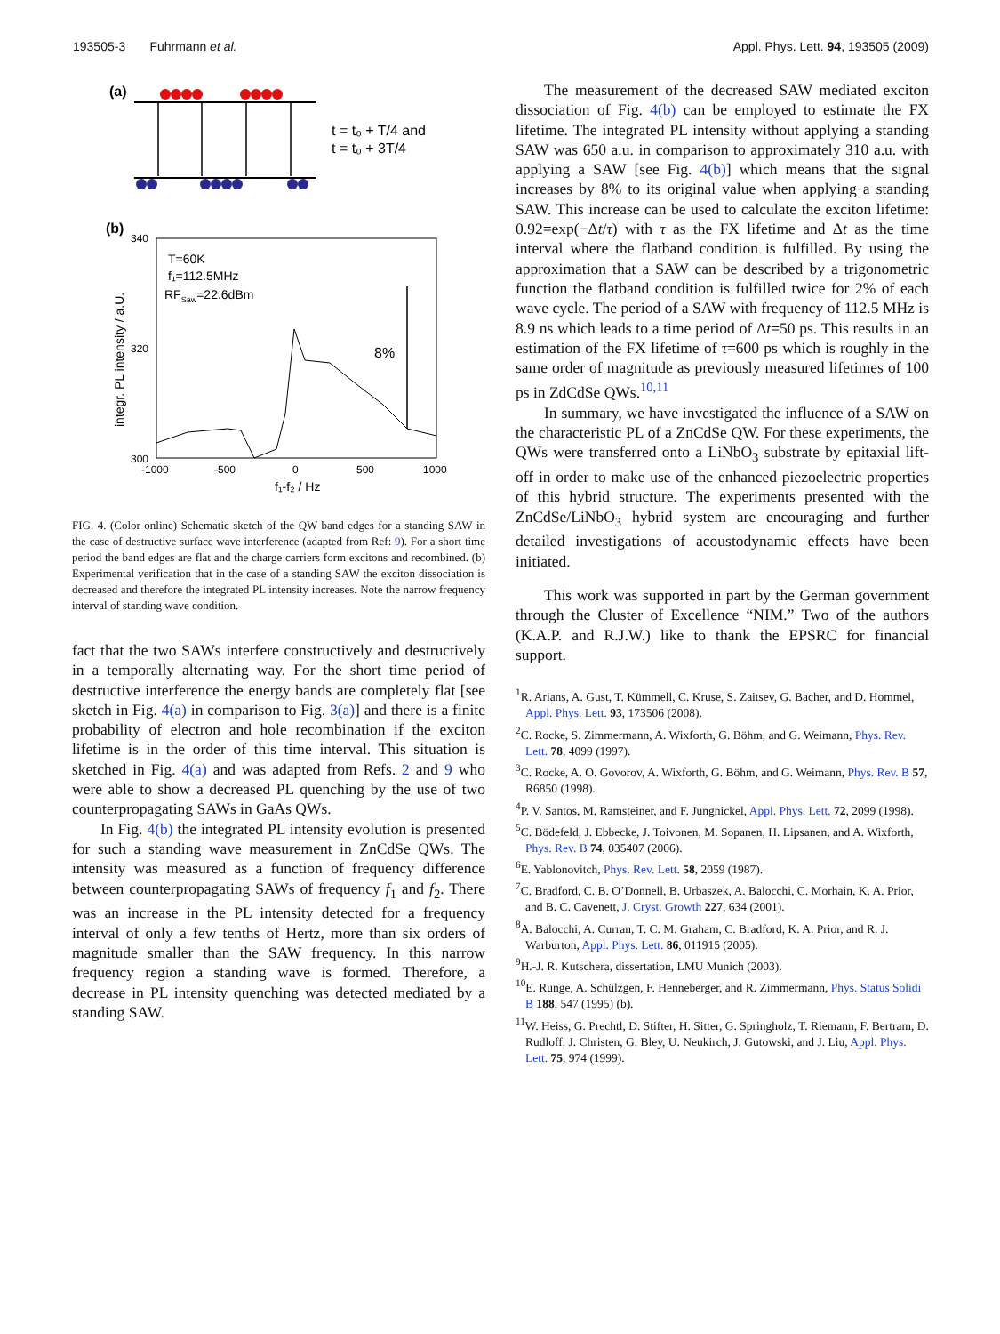193505-3 Fuhrmann et al. Appl. Phys. Lett. 94, 193505 (2009)
(a)
t = t₀ + T/4 and
t = t₀ + 3T/4
(b)
340
320
300
-1000
-500
0
500
1000
f₁-f₂ / Hz
integr. PL intensity / a.U.
T=60K
f₁=112.5MHz
RFSaw=22.6dBm
8%
FIG. 4. (Color online) Schematic sketch of the QW band edges for a standing SAW in the case of destructive surface wave interference (adapted from Ref: 9). For a short time period the band edges are flat and the charge carriers form excitons and recombined. (b) Experimental verification that in the case of a standing SAW the exciton dissociation is decreased and therefore the integrated PL intensity increases. Note the narrow frequency interval of standing wave condition.
fact that the two SAWs interfere constructively and destructively in a temporally alternating way. For the short time period of destructive interference the energy bands are completely flat [see sketch in Fig. 4(a) in comparison to Fig. 3(a)] and there is a finite probability of electron and hole recombination if the exciton lifetime is in the order of this time interval. This situation is sketched in Fig. 4(a) and was adapted from Refs. 2 and 9 who were able to show a decreased PL quenching by the use of two counterpropagating SAWs in GaAs QWs.
In Fig. 4(b) the integrated PL intensity evolution is presented for such a standing wave measurement in ZnCdSe QWs. The intensity was measured as a function of frequency difference between counterpropagating SAWs of frequency f<sub>1</sub> and f<sub>2</sub>. There was an increase in the PL intensity detected for a frequency interval of only a few tenths of Hertz, more than six orders of magnitude smaller than the SAW frequency. In this narrow frequency region a standing wave is formed. Therefore, a decrease in PL intensity quenching was detected mediated by a standing SAW.
The measurement of the decreased SAW mediated exciton dissociation of Fig. 4(b) can be employed to estimate the FX lifetime. The integrated PL intensity without applying a standing SAW was 650 a.u. in comparison to approximately 310 a.u. with applying a SAW [see Fig. 4(b)] which means that the signal increases by 8% to its original value when applying a standing SAW. This increase can be used to calculate the exciton lifetime: 0.92=exp(−Δt/τ) with τ as the FX lifetime and Δt as the time interval where the flatband condition is fulfilled. By using the approximation that a SAW can be described by a trigonometric function the flatband condition is fulfilled twice for 2% of each wave cycle. The period of a SAW with frequency of 112.5 MHz is 8.9 ns which leads to a time period of Δt=50 ps. This results in an estimation of the FX lifetime of τ=600 ps which is roughly in the same order of magnitude as previously measured lifetimes of 100 ps in ZdCdSe QWs.<sup>10,11</sup>
In summary, we have investigated the influence of a SAW on the characteristic PL of a ZnCdSe QW. For these experiments, the QWs were transferred onto a LiNbO<sub>3</sub> substrate by epitaxial lift-off in order to make use of the enhanced piezoelectric properties of this hybrid structure. The experiments presented with the ZnCdSe/LiNbO<sub>3</sub> hybrid system are encouraging and further detailed investigations of acoustodynamic effects have been initiated.
This work was supported in part by the German government through the Cluster of Excellence “NIM.” Two of the authors (K.A.P. and R.J.W.) like to thank the EPSRC for financial support.
<sup>1</sup> R. Arians, A. Gust, T. Kümmell, C. Kruse, S. Zaitsev, G. Bacher, and D. Hommel, Appl. Phys. Lett. 93, 173506 (2008).
<sup>2</sup> C. Rocke, S. Zimmermann, A. Wixforth, G. Böhm, and G. Weimann, Phys. Rev. Lett. 78, 4099 (1997).
<sup>3</sup> C. Rocke, A. O. Govorov, A. Wixforth, G. Böhm, and G. Weimann, Phys. Rev. B 57, R6850 (1998).
<sup>4</sup> P. V. Santos, M. Ramsteiner, and F. Jungnickel, Appl. Phys. Lett. 72, 2099 (1998).
<sup>5</sup> C. Bödefeld, J. Ebbecke, J. Toivonen, M. Sopanen, H. Lipsanen, and A. Wixforth, Phys. Rev. B 74, 035407 (2006).
<sup>6</sup> E. Yablonovitch, Phys. Rev. Lett. 58, 2059 (1987).
<sup>7</sup>C. Bradford, C. B. O’Donnell, B. Urbaszek, A. Balocchi, C. Morhain, K. A. Prior, and B. C. Cavenett, J. Cryst. Growth 227, 634 (2001).
<sup>8</sup> A. Balocchi, A. Curran, T. C. M. Graham, C. Bradford, K. A. Prior, and R. J. Warburton, Appl. Phys. Lett. 86, 011915 (2005).
<sup>9</sup>H.-J. R. Kutschera, dissertation, LMU Munich (2003).
<sup>10</sup> E. Runge, A. Schülzgen, F. Henneberger, and R. Zimmermann, Phys. Status Solidi B 188, 547 (1995) (b).
<sup>11</sup> W. Heiss, G. Prechtl, D. Stifter, H. Sitter, G. Springholz, T. Riemann, F. Bertram, D. Rudloff, J. Christen, G. Bley, U. Neukirch, J. Gutowski, and J. Liu, Appl. Phys. Lett. 75, 974 (1999).